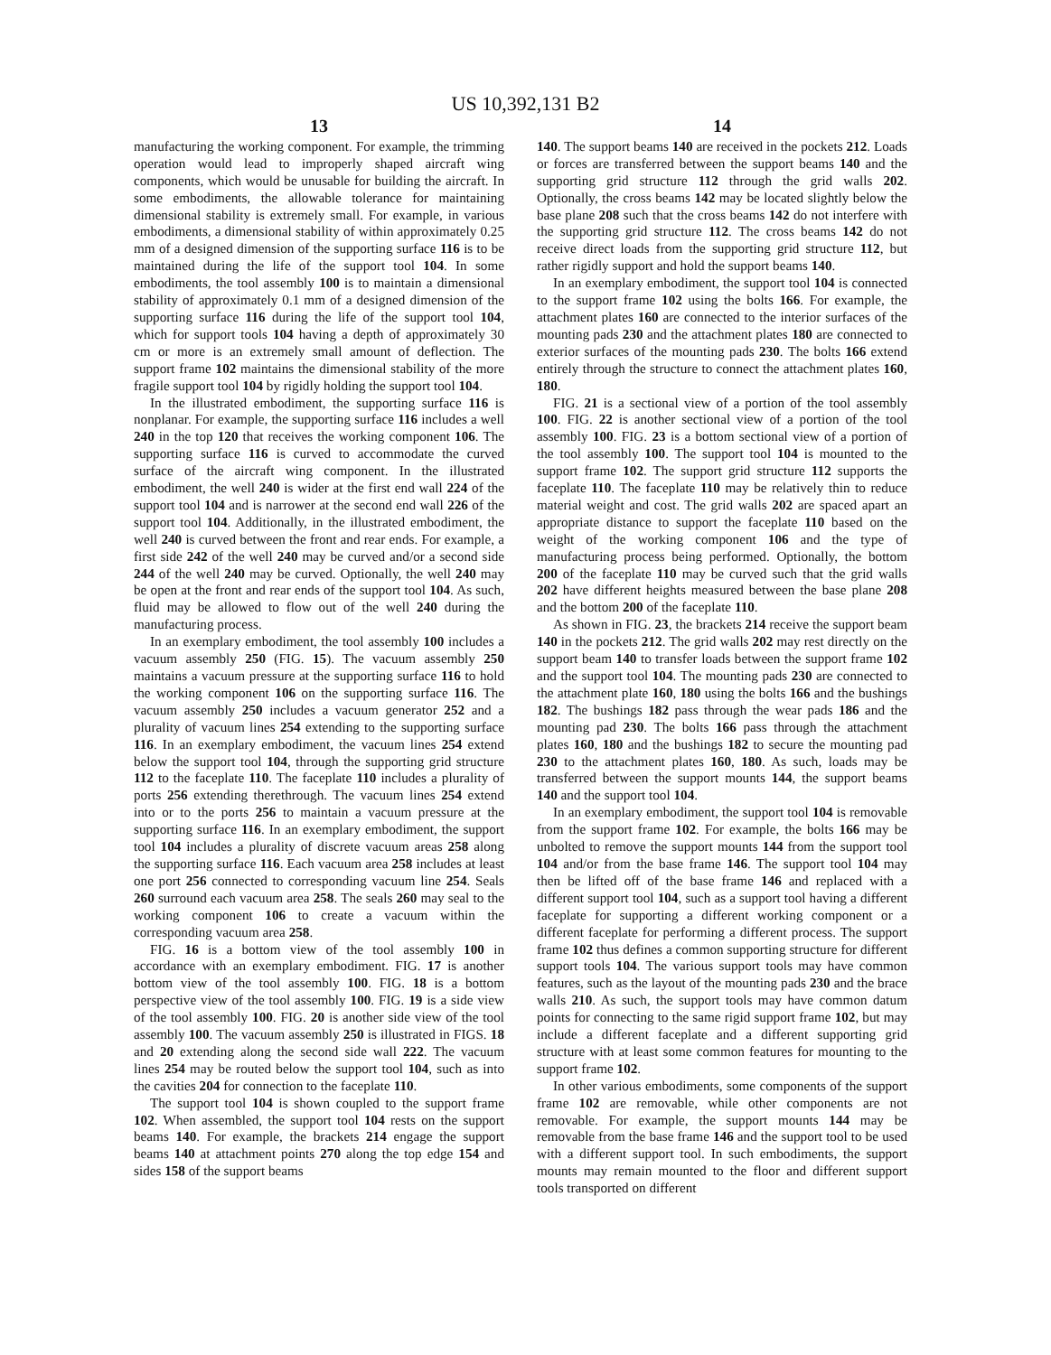US 10,392,131 B2
13
manufacturing the working component. For example, the trimming operation would lead to improperly shaped aircraft wing components, which would be unusable for building the aircraft. In some embodiments, the allowable tolerance for maintaining dimensional stability is extremely small. For example, in various embodiments, a dimensional stability of within approximately 0.25 mm of a designed dimension of the supporting surface 116 is to be maintained during the life of the support tool 104. In some embodiments, the tool assembly 100 is to maintain a dimensional stability of approximately 0.1 mm of a designed dimension of the supporting surface 116 during the life of the support tool 104, which for support tools 104 having a depth of approximately 30 cm or more is an extremely small amount of deflection. The support frame 102 maintains the dimensional stability of the more fragile support tool 104 by rigidly holding the support tool 104.
In the illustrated embodiment, the supporting surface 116 is nonplanar. For example, the supporting surface 116 includes a well 240 in the top 120 that receives the working component 106. The supporting surface 116 is curved to accommodate the curved surface of the aircraft wing component. In the illustrated embodiment, the well 240 is wider at the first end wall 224 of the support tool 104 and is narrower at the second end wall 226 of the support tool 104. Additionally, in the illustrated embodiment, the well 240 is curved between the front and rear ends. For example, a first side 242 of the well 240 may be curved and/or a second side 244 of the well 240 may be curved. Optionally, the well 240 may be open at the front and rear ends of the support tool 104. As such, fluid may be allowed to flow out of the well 240 during the manufacturing process.
In an exemplary embodiment, the tool assembly 100 includes a vacuum assembly 250 (FIG. 15). The vacuum assembly 250 maintains a vacuum pressure at the supporting surface 116 to hold the working component 106 on the supporting surface 116. The vacuum assembly 250 includes a vacuum generator 252 and a plurality of vacuum lines 254 extending to the supporting surface 116. In an exemplary embodiment, the vacuum lines 254 extend below the support tool 104, through the supporting grid structure 112 to the faceplate 110. The faceplate 110 includes a plurality of ports 256 extending therethrough. The vacuum lines 254 extend into or to the ports 256 to maintain a vacuum pressure at the supporting surface 116. In an exemplary embodiment, the support tool 104 includes a plurality of discrete vacuum areas 258 along the supporting surface 116. Each vacuum area 258 includes at least one port 256 connected to corresponding vacuum line 254. Seals 260 surround each vacuum area 258. The seals 260 may seal to the working component 106 to create a vacuum within the corresponding vacuum area 258.
FIG. 16 is a bottom view of the tool assembly 100 in accordance with an exemplary embodiment. FIG. 17 is another bottom view of the tool assembly 100. FIG. 18 is a bottom perspective view of the tool assembly 100. FIG. 19 is a side view of the tool assembly 100. FIG. 20 is another side view of the tool assembly 100. The vacuum assembly 250 is illustrated in FIGS. 18 and 20 extending along the second side wall 222. The vacuum lines 254 may be routed below the support tool 104, such as into the cavities 204 for connection to the faceplate 110.
The support tool 104 is shown coupled to the support frame 102. When assembled, the support tool 104 rests on the support beams 140. For example, the brackets 214 engage the support beams 140 at attachment points 270 along the top edge 154 and sides 158 of the support beams
14
140. The support beams 140 are received in the pockets 212. Loads or forces are transferred between the support beams 140 and the supporting grid structure 112 through the grid walls 202. Optionally, the cross beams 142 may be located slightly below the base plane 208 such that the cross beams 142 do not interfere with the supporting grid structure 112. The cross beams 142 do not receive direct loads from the supporting grid structure 112, but rather rigidly support and hold the support beams 140.
In an exemplary embodiment, the support tool 104 is connected to the support frame 102 using the bolts 166. For example, the attachment plates 160 are connected to the interior surfaces of the mounting pads 230 and the attachment plates 180 are connected to exterior surfaces of the mounting pads 230. The bolts 166 extend entirely through the structure to connect the attachment plates 160, 180.
FIG. 21 is a sectional view of a portion of the tool assembly 100. FIG. 22 is another sectional view of a portion of the tool assembly 100. FIG. 23 is a bottom sectional view of a portion of the tool assembly 100. The support tool 104 is mounted to the support frame 102. The support grid structure 112 supports the faceplate 110. The faceplate 110 may be relatively thin to reduce material weight and cost. The grid walls 202 are spaced apart an appropriate distance to support the faceplate 110 based on the weight of the working component 106 and the type of manufacturing process being performed. Optionally, the bottom 200 of the faceplate 110 may be curved such that the grid walls 202 have different heights measured between the base plane 208 and the bottom 200 of the faceplate 110.
As shown in FIG. 23, the brackets 214 receive the support beam 140 in the pockets 212. The grid walls 202 may rest directly on the support beam 140 to transfer loads between the support frame 102 and the support tool 104. The mounting pads 230 are connected to the attachment plate 160, 180 using the bolts 166 and the bushings 182. The bushings 182 pass through the wear pads 186 and the mounting pad 230. The bolts 166 pass through the attachment plates 160, 180 and the bushings 182 to secure the mounting pad 230 to the attachment plates 160, 180. As such, loads may be transferred between the support mounts 144, the support beams 140 and the support tool 104.
In an exemplary embodiment, the support tool 104 is removable from the support frame 102. For example, the bolts 166 may be unbolted to remove the support mounts 144 from the support tool 104 and/or from the base frame 146. The support tool 104 may then be lifted off of the base frame 146 and replaced with a different support tool 104, such as a support tool having a different faceplate for supporting a different working component or a different faceplate for performing a different process. The support frame 102 thus defines a common supporting structure for different support tools 104. The various support tools may have common features, such as the layout of the mounting pads 230 and the brace walls 210. As such, the support tools may have common datum points for connecting to the same rigid support frame 102, but may include a different faceplate and a different supporting grid structure with at least some common features for mounting to the support frame 102.
In other various embodiments, some components of the support frame 102 are removable, while other components are not removable. For example, the support mounts 144 may be removable from the base frame 146 and the support tool to be used with a different support tool. In such embodiments, the support mounts may remain mounted to the floor and different support tools transported on different